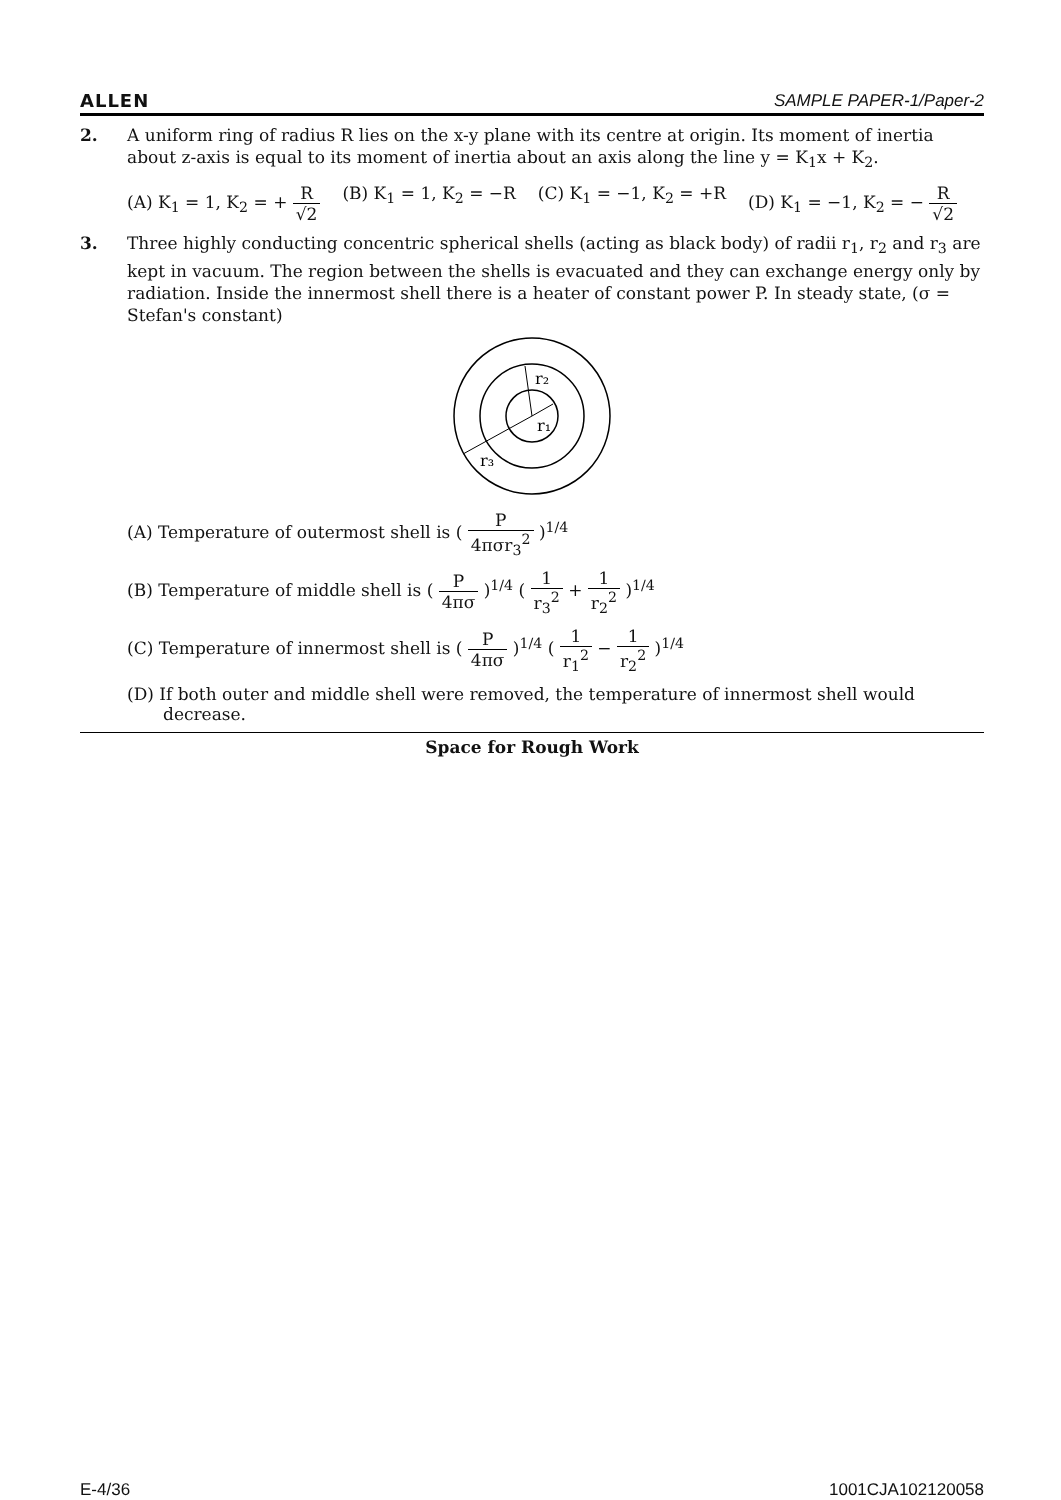ALLEN SAMPLE PAPER-1/Paper-2
2. A uniform ring of radius R lies on the x-y plane with its centre at origin. Its moment of inertia about z-axis is equal to its moment of inertia about an axis along the line y = K<sub>1</sub>x + K<sub>2</sub>.
(A) K<sub>1</sub> = 1, K<sub>2</sub> = + R √2 (B) K<sub>1</sub> = 1, K<sub>2</sub> = −R (C) K<sub>1</sub> = −1, K<sub>2</sub> = +R (D) K<sub>1</sub> = −1, K<sub>2</sub> = − R √2
3. Three highly conducting concentric spherical shells (acting as black body) of radii r<sub>1</sub>, r<sub>2</sub> and r<sub>3</sub> are kept in vacuum. The region between the shells is evacuated and they can exchange energy only by radiation. Inside the innermost shell there is a heater of constant power P. In steady state, (σ = Stefan's constant)
r₂
r₁
r₃
(A) Temperature of outermost shell is ( P 4πσr<sub>3</sub><sup>2</sup> )<sup>1/4</sup>
(B) Temperature of middle shell is ( P 4πσ )<sup>1/4</sup> ( 1 r<sub>3</sub><sup>2</sup> + 1 r<sub>2</sub><sup>2</sup> )<sup>1/4</sup>
(C) Temperature of innermost shell is ( P 4πσ )<sup>1/4</sup> ( 1 r<sub>1</sub><sup>2</sup> − 1 r<sub>2</sub><sup>2</sup> )<sup>1/4</sup>
(D) If both outer and middle shell were removed, the temperature of innermost shell would decrease.
Space for Rough Work
E-4/36 1001CJA102120058